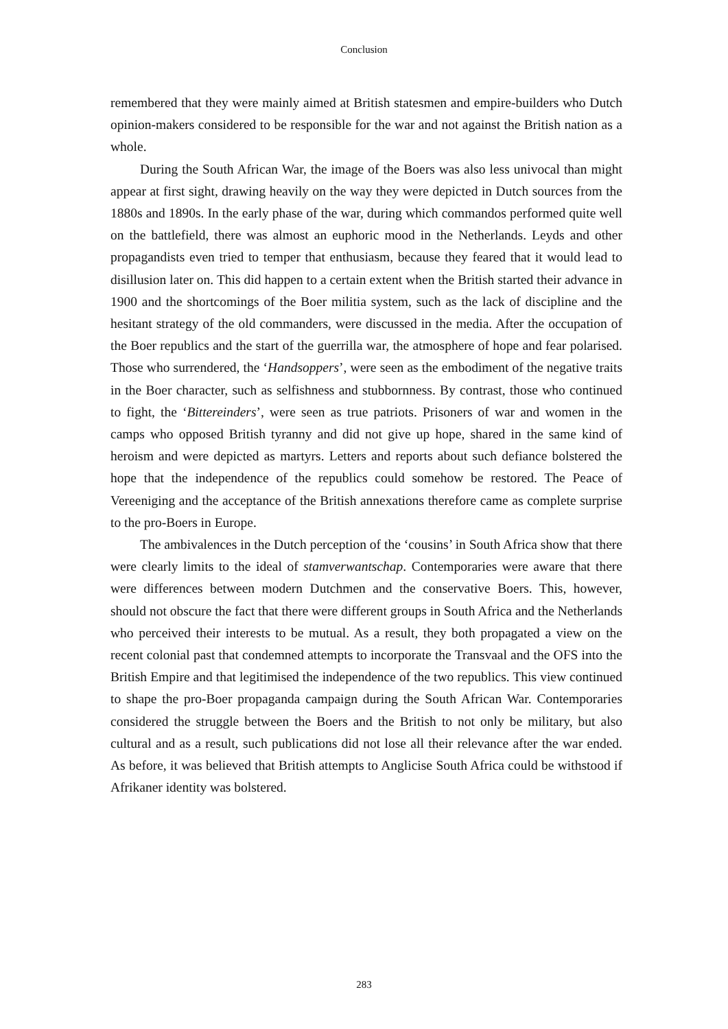Conclusion
remembered that they were mainly aimed at British statesmen and empire-builders who Dutch opinion-makers considered to be responsible for the war and not against the British nation as a whole.
During the South African War, the image of the Boers was also less univocal than might appear at first sight, drawing heavily on the way they were depicted in Dutch sources from the 1880s and 1890s. In the early phase of the war, during which commandos performed quite well on the battlefield, there was almost an euphoric mood in the Netherlands. Leyds and other propagandists even tried to temper that enthusiasm, because they feared that it would lead to disillusion later on. This did happen to a certain extent when the British started their advance in 1900 and the shortcomings of the Boer militia system, such as the lack of discipline and the hesitant strategy of the old commanders, were discussed in the media. After the occupation of the Boer republics and the start of the guerrilla war, the atmosphere of hope and fear polarised. Those who surrendered, the ‘Handsoppers’, were seen as the embodiment of the negative traits in the Boer character, such as selfishness and stubbornness. By contrast, those who continued to fight, the ‘Bittereinders’, were seen as true patriots. Prisoners of war and women in the camps who opposed British tyranny and did not give up hope, shared in the same kind of heroism and were depicted as martyrs. Letters and reports about such defiance bolstered the hope that the independence of the republics could somehow be restored. The Peace of Vereeniging and the acceptance of the British annexations therefore came as complete surprise to the pro-Boers in Europe.
The ambivalences in the Dutch perception of the ‘cousins’ in South Africa show that there were clearly limits to the ideal of stamverwantschap. Contemporaries were aware that there were differences between modern Dutchmen and the conservative Boers. This, however, should not obscure the fact that there were different groups in South Africa and the Netherlands who perceived their interests to be mutual. As a result, they both propagated a view on the recent colonial past that condemned attempts to incorporate the Transvaal and the OFS into the British Empire and that legitimised the independence of the two republics. This view continued to shape the pro-Boer propaganda campaign during the South African War. Contemporaries considered the struggle between the Boers and the British to not only be military, but also cultural and as a result, such publications did not lose all their relevance after the war ended. As before, it was believed that British attempts to Anglicise South Africa could be withstood if Afrikaner identity was bolstered.
283